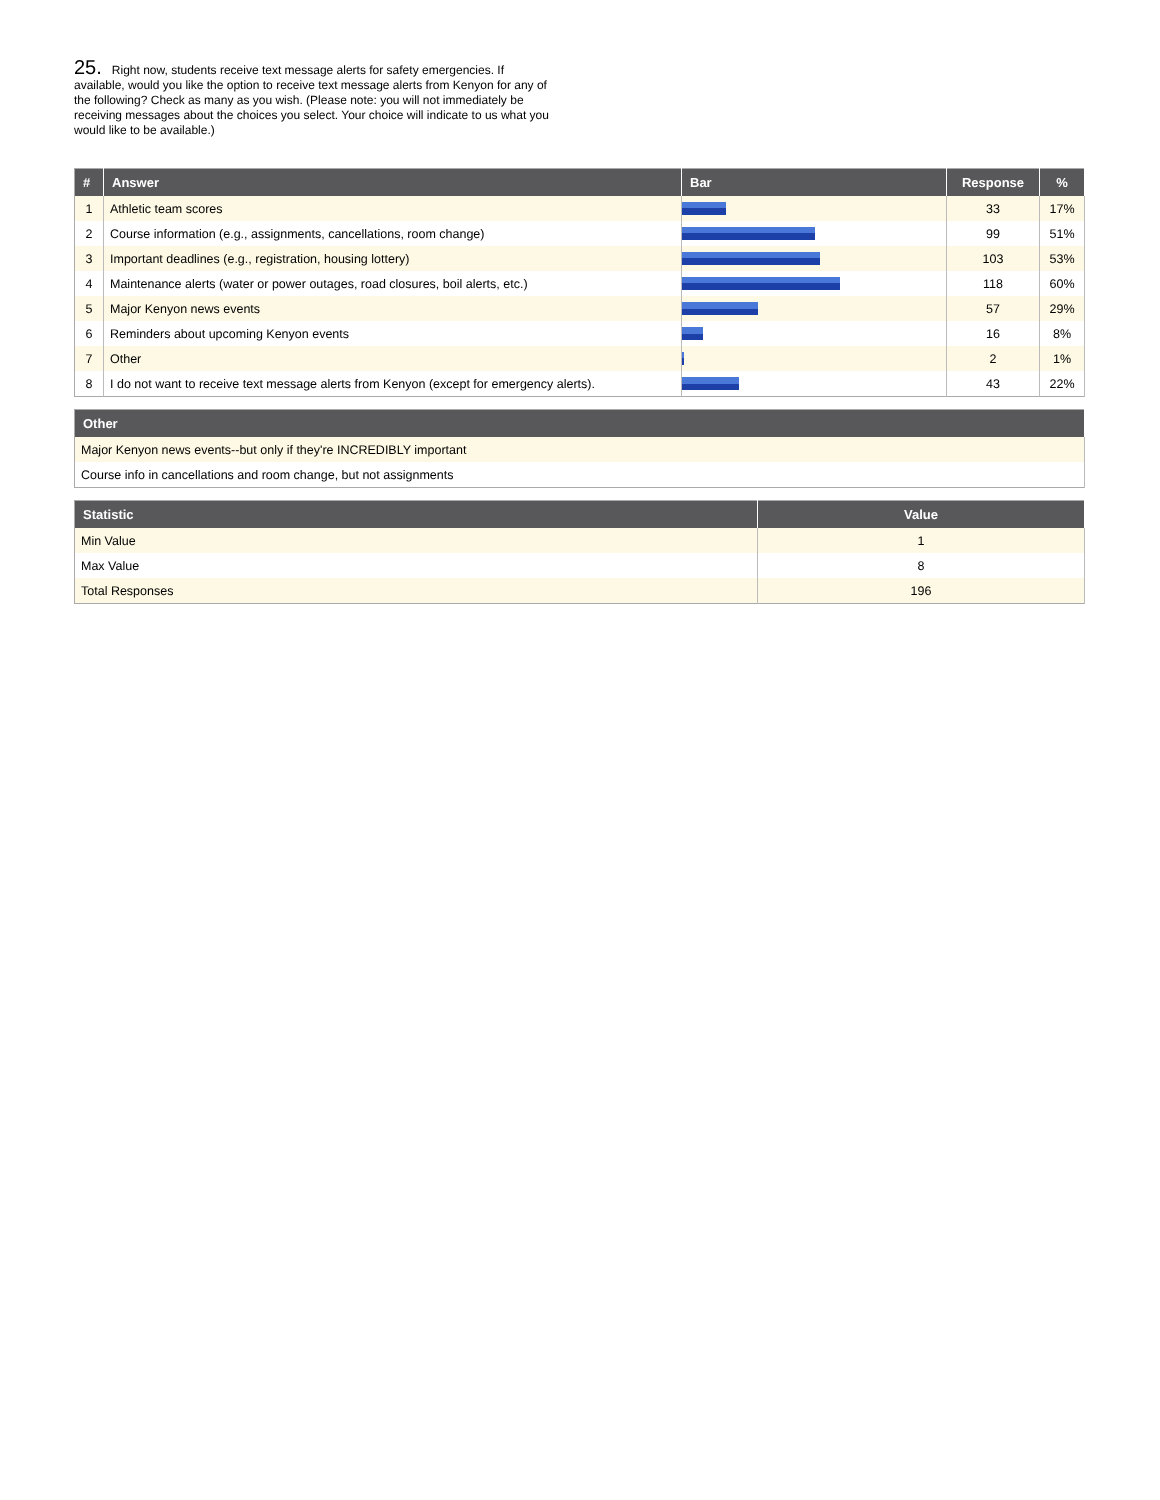25. Right now, students receive text message alerts for safety emergencies. If available, would you like the option to receive text message alerts from Kenyon for any of the following? Check as many as you wish. (Please note: you will not immediately be receiving messages about the choices you select. Your choice will indicate to us what you would like to be available.)
| # | Answer | Bar | Response | % |
| --- | --- | --- | --- | --- |
| 1 | Athletic team scores | | 33 | 17% |
| 2 | Course information (e.g., assignments, cancellations, room change) | | 99 | 51% |
| 3 | Important deadlines (e.g., registration, housing lottery) | | 103 | 53% |
| 4 | Maintenance alerts (water or power outages, road closures, boil alerts, etc.) | | 118 | 60% |
| 5 | Major Kenyon news events | | 57 | 29% |
| 6 | Reminders about upcoming Kenyon events | | 16 | 8% |
| 7 | Other | | 2 | 1% |
| 8 | I do not want to receive text message alerts from Kenyon (except for emergency alerts). | | 43 | 22% |
| Other |
| --- |
| Major Kenyon news events--but only if they're INCREDIBLY important |
| Course info in cancellations and room change, but not assignments |
| Statistic | Value |
| --- | --- |
| Min Value | 1 |
| Max Value | 8 |
| Total Responses | 196 |